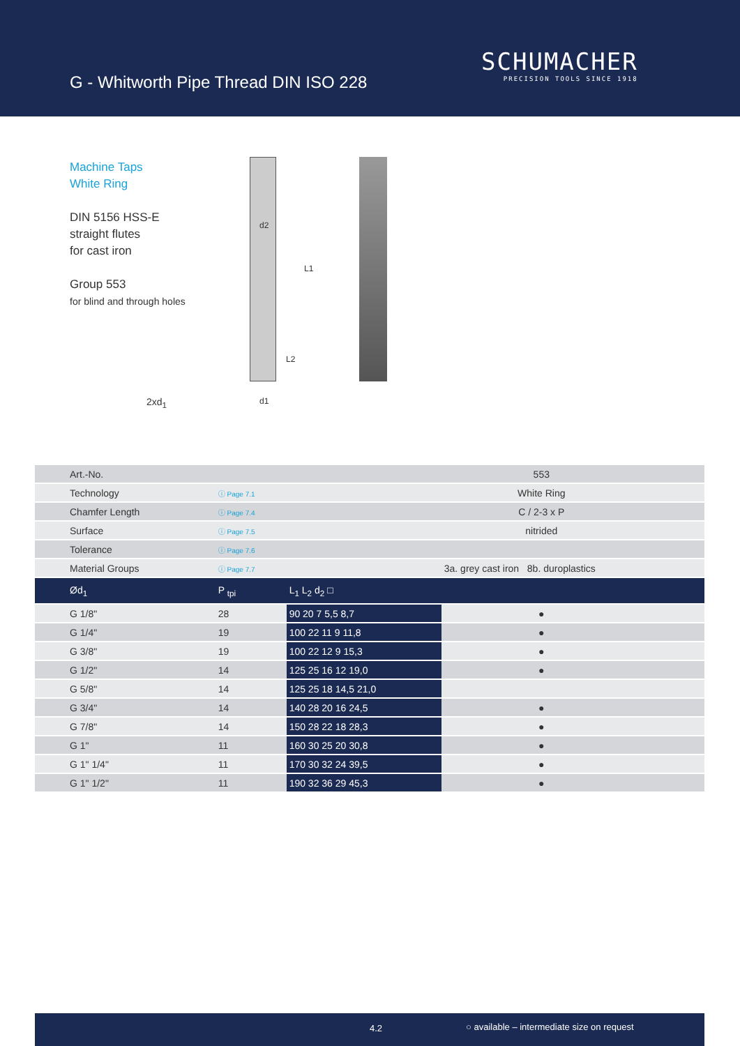G - Whitworth Pipe Thread DIN ISO 228
SCHUMACHER
PRECISION TOOLS SINCE 1918
Machine Taps
White Ring
DIN 5156 HSS-E
straight flutes
for cast iron
Group 553
for blind and through holes
2xd<sub>1</sub>
d2
L1
L2
d1
| Art.-No. | | | 553 | | | |
| Technology | ⓘ Page 7.1 | | White Ring | | | |
| Chamfer Length | ⓘ Page 7.4 | | C / 2-3 x P | | | |
| Surface | ⓘ Page 7.5 | | nitrided | | | |
| Tolerance | ⓘ Page 7.6 | | | | | |
| Material Groups | ⓘ Page 7.7 | | 3a. grey cast iron 8b. duroplastics | | | |
| Ød<sub>1</sub> | P <sub>tpi</sub> | L<sub>1</sub> L<sub>2</sub> d<sub>2</sub> □ | | | | |
| G 1/8" | 28 | 90 20 7 5,5 8,7 | ● | | | |
| G 1/4" | 19 | 100 22 11 9 11,8 | ● | | | |
| G 3/8" | 19 | 100 22 12 9 15,3 | ● | | | |
| G 1/2" | 14 | 125 25 16 12 19,0 | ● | | | |
| G 5/8" | 14 | 125 25 18 14,5 21,0 | | | | |
| G 3/4" | 14 | 140 28 20 16 24,5 | ● | | | |
| G 7/8" | 14 | 150 28 22 18 28,3 | ● | | | |
| G 1" | 11 | 160 30 25 20 30,8 | ● | | | |
| G 1" 1/4" | 11 | 170 30 32 24 39,5 | ● | | | |
| G 1" 1/2" | 11 | 190 32 36 29 45,3 | ● | | | |
4.2 ○ available – intermediate size on request